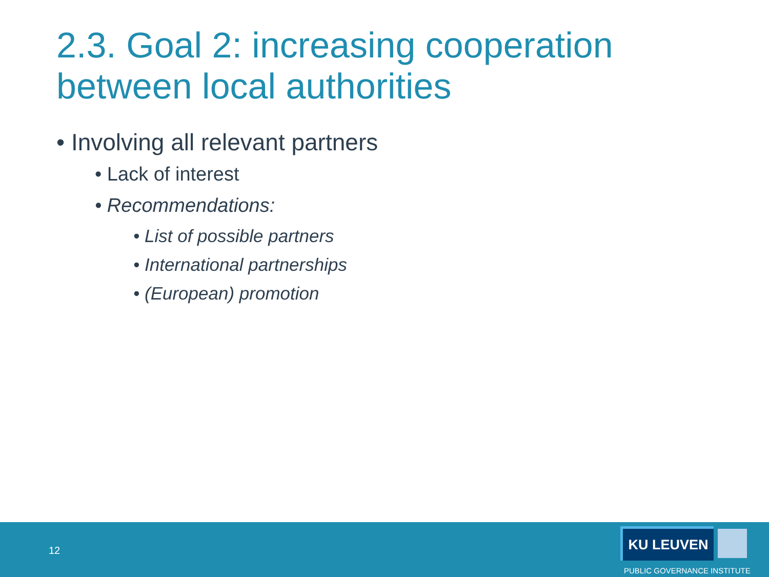2.3. Goal 2: increasing cooperation
between local authorities
• Involving all relevant partners
• Lack of interest
• Recommendations:
• List of possible partners
• International partnerships
• (European) promotion
12
KU LEUVEN
PUBLIC GOVERNANCE INSTITUTE